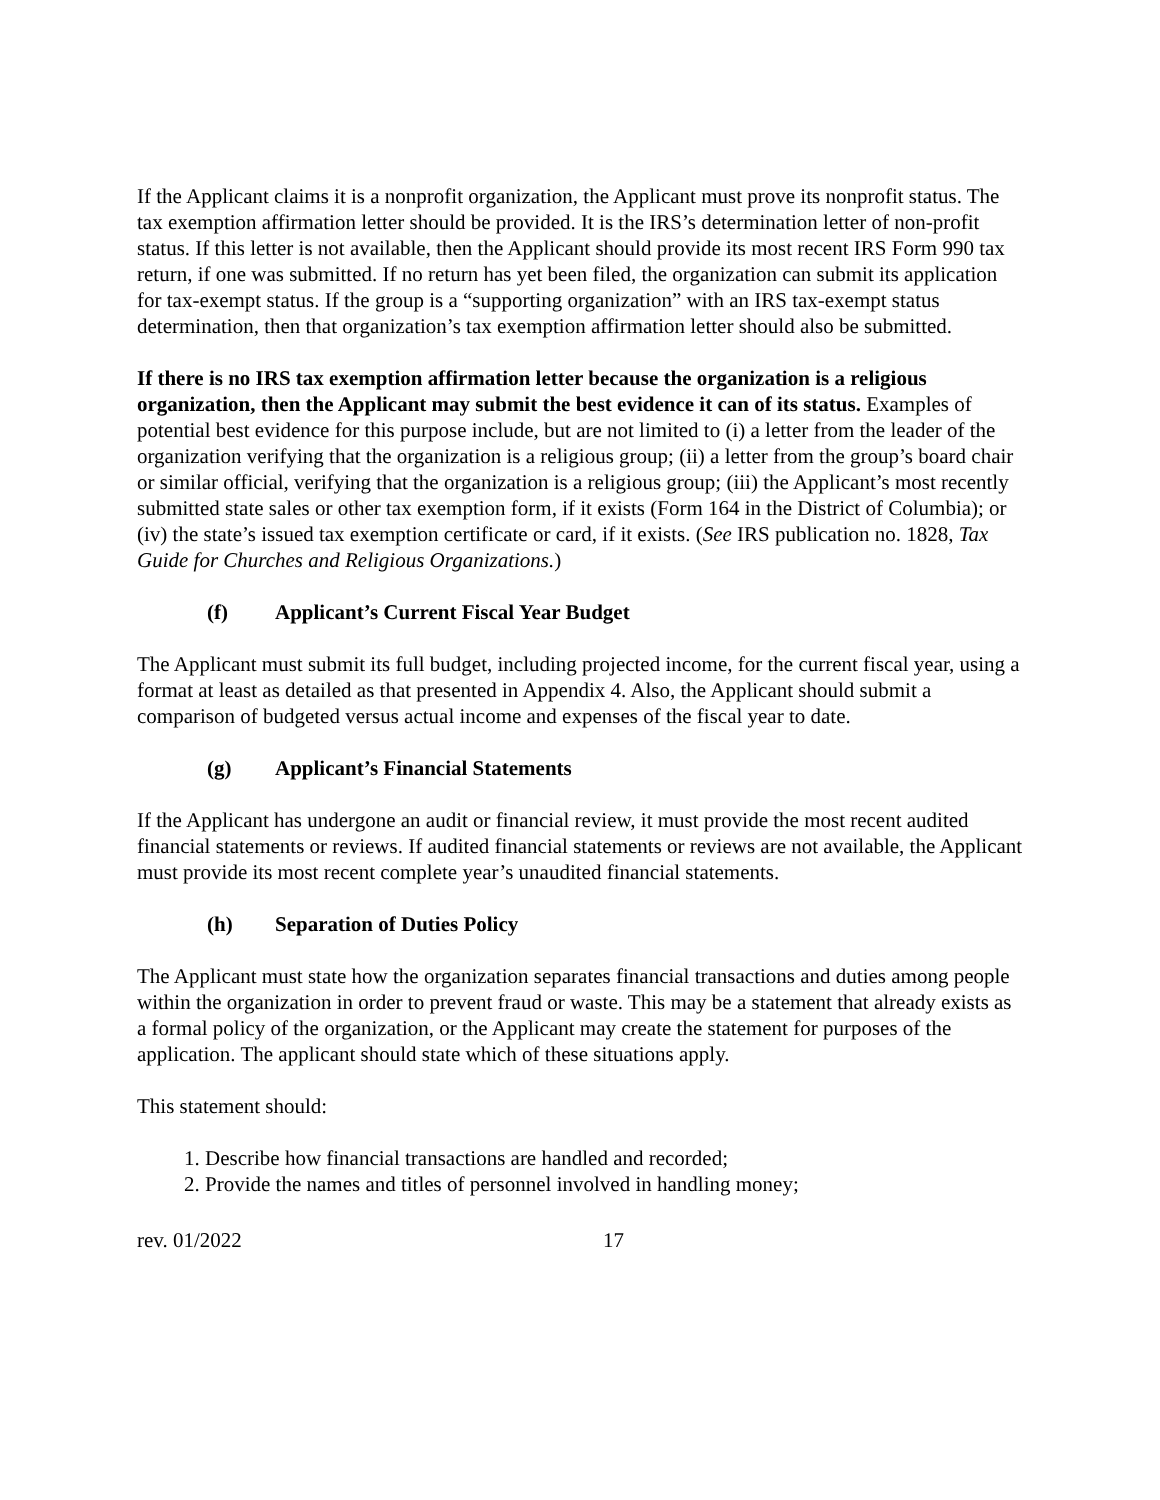If the Applicant claims it is a nonprofit organization, the Applicant must prove its nonprofit status. The tax exemption affirmation letter should be provided. It is the IRS’s determination letter of non-profit status. If this letter is not available, then the Applicant should provide its most recent IRS Form 990 tax return, if one was submitted. If no return has yet been filed, the organization can submit its application for tax-exempt status. If the group is a “supporting organization” with an IRS tax-exempt status determination, then that organization’s tax exemption affirmation letter should also be submitted.
If there is no IRS tax exemption affirmation letter because the organization is a religious organization, then the Applicant may submit the best evidence it can of its status. Examples of potential best evidence for this purpose include, but are not limited to (i) a letter from the leader of the organization verifying that the organization is a religious group; (ii) a letter from the group’s board chair or similar official, verifying that the organization is a religious group; (iii) the Applicant’s most recently submitted state sales or other tax exemption form, if it exists (Form 164 in the District of Columbia); or (iv) the state’s issued tax exemption certificate or card, if it exists. (See IRS publication no. 1828, Tax Guide for Churches and Religious Organizations.)
(f) Applicant’s Current Fiscal Year Budget
The Applicant must submit its full budget, including projected income, for the current fiscal year, using a format at least as detailed as that presented in Appendix 4. Also, the Applicant should submit a comparison of budgeted versus actual income and expenses of the fiscal year to date.
(g) Applicant’s Financial Statements
If the Applicant has undergone an audit or financial review, it must provide the most recent audited financial statements or reviews. If audited financial statements or reviews are not available, the Applicant must provide its most recent complete year’s unaudited financial statements.
(h) Separation of Duties Policy
The Applicant must state how the organization separates financial transactions and duties among people within the organization in order to prevent fraud or waste. This may be a statement that already exists as a formal policy of the organization, or the Applicant may create the statement for purposes of the application. The applicant should state which of these situations apply.
This statement should:
1. Describe how financial transactions are handled and recorded;
2. Provide the names and titles of personnel involved in handling money;
rev. 01/2022 17